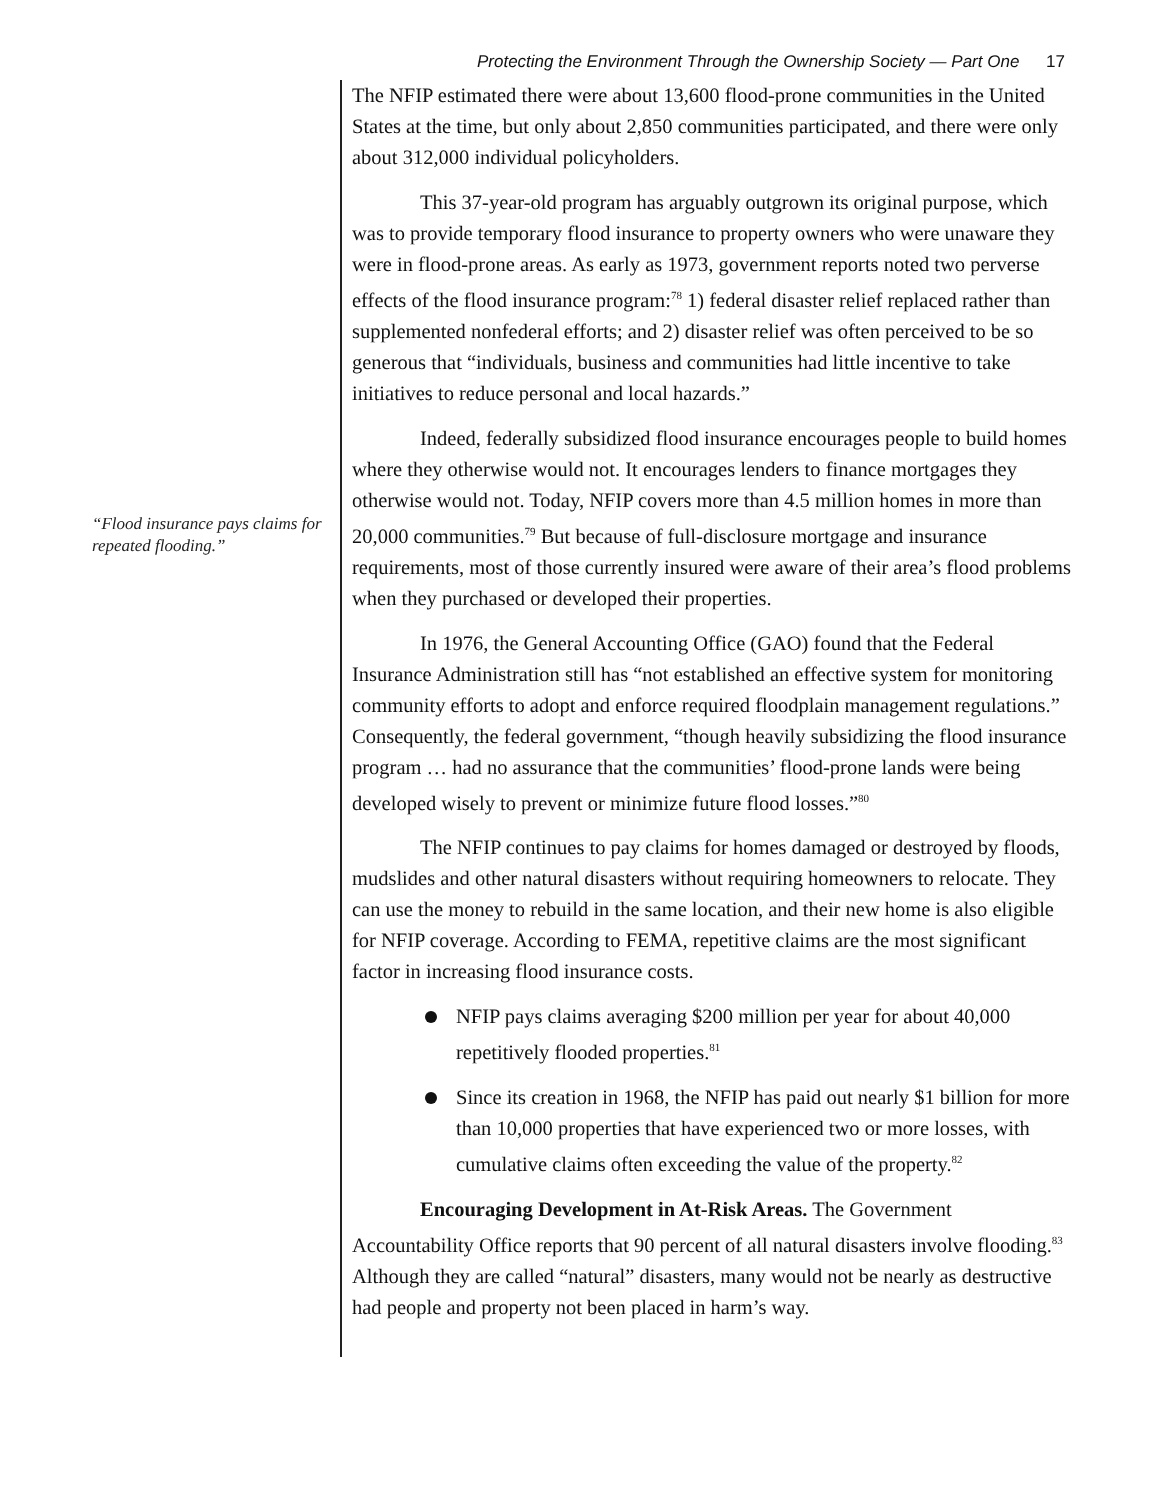Protecting the Environment Through the Ownership Society — Part One 17
“Flood insurance pays claims for repeated flooding.”
The NFIP estimated there were about 13,600 flood-prone communities in the United States at the time, but only about 2,850 communities participated, and there were only about 312,000 individual policyholders.
This 37-year-old program has arguably outgrown its original purpose, which was to provide temporary flood insurance to property owners who were unaware they were in flood-prone areas. As early as 1973, government reports noted two perverse effects of the flood insurance program:<sup>78</sup> 1) federal disaster relief replaced rather than supplemented nonfederal efforts; and 2) disaster relief was often perceived to be so generous that “individuals, business and communities had little incentive to take initiatives to reduce personal and local hazards.”
Indeed, federally subsidized flood insurance encourages people to build homes where they otherwise would not. It encourages lenders to finance mortgages they otherwise would not. Today, NFIP covers more than 4.5 million homes in more than 20,000 communities.<sup>79</sup> But because of full-disclosure mortgage and insurance requirements, most of those currently insured were aware of their area’s flood problems when they purchased or developed their properties.
In 1976, the General Accounting Office (GAO) found that the Federal Insurance Administration still has “not established an effective system for monitoring community efforts to adopt and enforce required floodplain management regulations.” Consequently, the federal government, “though heavily subsidizing the flood insurance program … had no assurance that the communities’ flood-prone lands were being developed wisely to prevent or minimize future flood losses.”<sup>80</sup>
The NFIP continues to pay claims for homes damaged or destroyed by floods, mudslides and other natural disasters without requiring homeowners to relocate. They can use the money to rebuild in the same location, and their new home is also eligible for NFIP coverage. According to FEMA, repetitive claims are the most significant factor in increasing flood insurance costs.
NFIP pays claims averaging $200 million per year for about 40,000 repetitively flooded properties.<sup>81</sup>
Since its creation in 1968, the NFIP has paid out nearly $1 billion for more than 10,000 properties that have experienced two or more losses, with cumulative claims often exceeding the value of the property.<sup>82</sup>
Encouraging Development in At-Risk Areas. The Government Accountability Office reports that 90 percent of all natural disasters involve flooding.<sup>83</sup> Although they are called “natural” disasters, many would not be nearly as destructive had people and property not been placed in harm’s way.